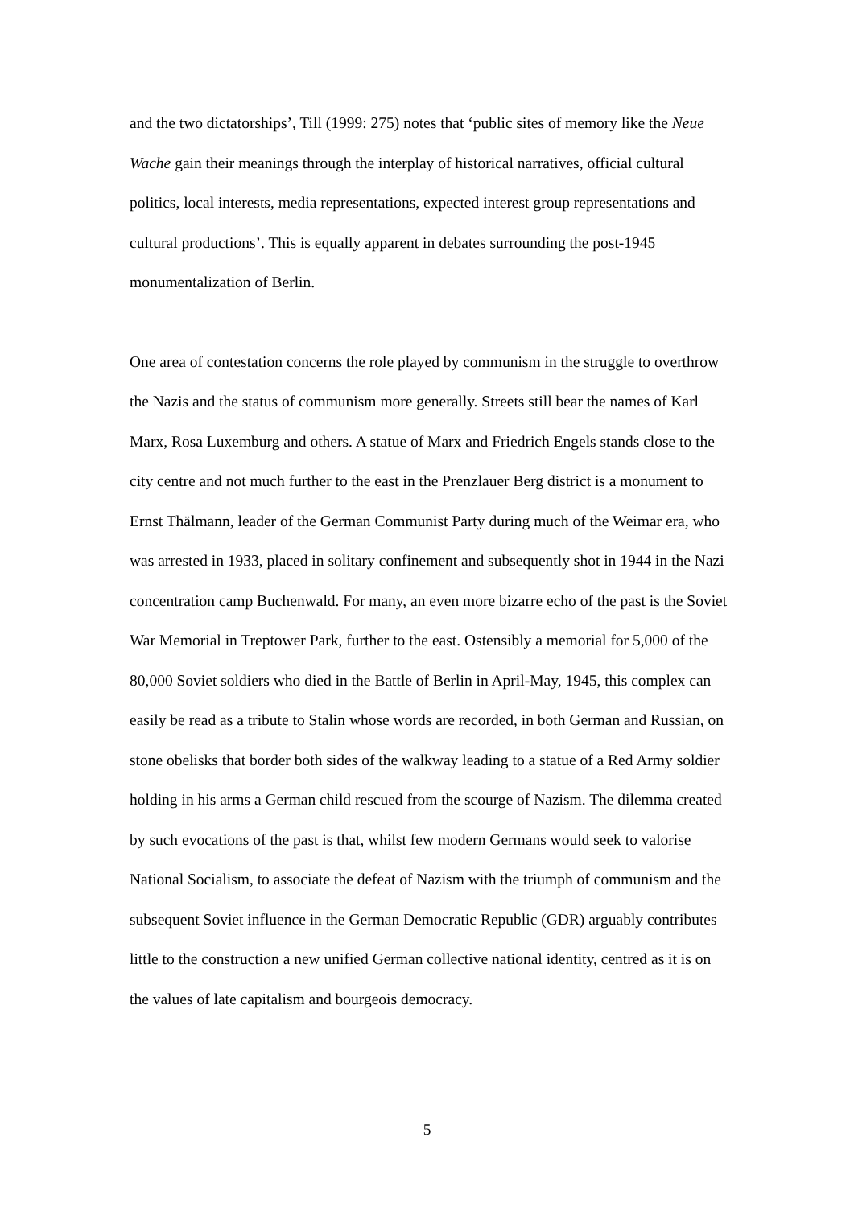and the two dictatorships’, Till (1999: 275) notes that ‘public sites of memory like the Neue Wache gain their meanings through the interplay of historical narratives, official cultural politics, local interests, media representations, expected interest group representations and cultural productions’. This is equally apparent in debates surrounding the post-1945 monumentalization of Berlin.
One area of contestation concerns the role played by communism in the struggle to overthrow the Nazis and the status of communism more generally. Streets still bear the names of Karl Marx, Rosa Luxemburg and others. A statue of Marx and Friedrich Engels stands close to the city centre and not much further to the east in the Prenzlauer Berg district is a monument to Ernst Thälmann, leader of the German Communist Party during much of the Weimar era, who was arrested in 1933, placed in solitary confinement and subsequently shot in 1944 in the Nazi concentration camp Buchenwald. For many, an even more bizarre echo of the past is the Soviet War Memorial in Treptower Park, further to the east. Ostensibly a memorial for 5,000 of the 80,000 Soviet soldiers who died in the Battle of Berlin in April-May, 1945, this complex can easily be read as a tribute to Stalin whose words are recorded, in both German and Russian, on stone obelisks that border both sides of the walkway leading to a statue of a Red Army soldier holding in his arms a German child rescued from the scourge of Nazism. The dilemma created by such evocations of the past is that, whilst few modern Germans would seek to valorise National Socialism, to associate the defeat of Nazism with the triumph of communism and the subsequent Soviet influence in the German Democratic Republic (GDR) arguably contributes little to the construction a new unified German collective national identity, centred as it is on the values of late capitalism and bourgeois democracy.
5